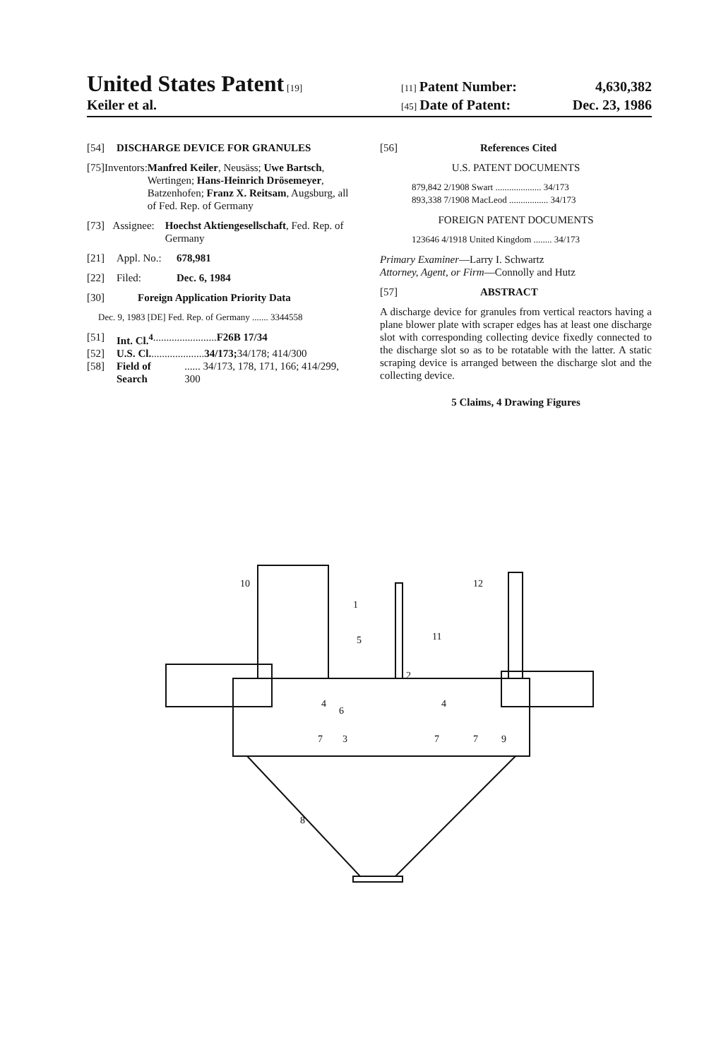United States Patent [19] [11] Patent Number: 4,630,382
Keiler et al. [45] Date of Patent: Dec. 23, 1986
[54] DISCHARGE DEVICE FOR GRANULES
[75] Inventors: Manfred Keiler, Neusäss; Uwe Bartsch, Wertingen; Hans-Heinrich Drösemeyer, Batzenhofen; Franz X. Reitsam, Augsburg, all of Fed. Rep. of Germany
[73] Assignee: Hoechst Aktiengesellschaft, Fed. Rep. of Germany
[21] Appl. No.: 678,981
[22] Filed: Dec. 6, 1984
[30] Foreign Application Priority Data
Dec. 9, 1983 [DE] Fed. Rep. of Germany ....... 3344558
[51] Int. Cl.<sup>4</sup> ........................ F26B 17/34
[52] U.S. Cl. .................... 34/173; 34/178; 414/300
[58] Field of Search ...... 34/173, 178, 171, 166; 414/299, 300
[56] References Cited
U.S. PATENT DOCUMENTS
879,842 2/1908 Swart .................... 34/173
893,338 7/1908 MacLeod ................. 34/173
FOREIGN PATENT DOCUMENTS
123646 4/1918 United Kingdom ........ 34/173
Primary Examiner—Larry I. Schwartz
Attorney, Agent, or Firm—Connolly and Hutz
[57] ABSTRACT
A discharge device for granules from vertical reactors having a plane blower plate with scraper edges has at least one discharge slot with corresponding collecting device fixedly connected to the discharge slot so as to be rotatable with the latter. A static scraping device is arranged between the discharge slot and the collecting device.
5 Claims, 4 Drawing Figures
10
12
1
5
11
2
4
4
6
7
3
7
7
9
8